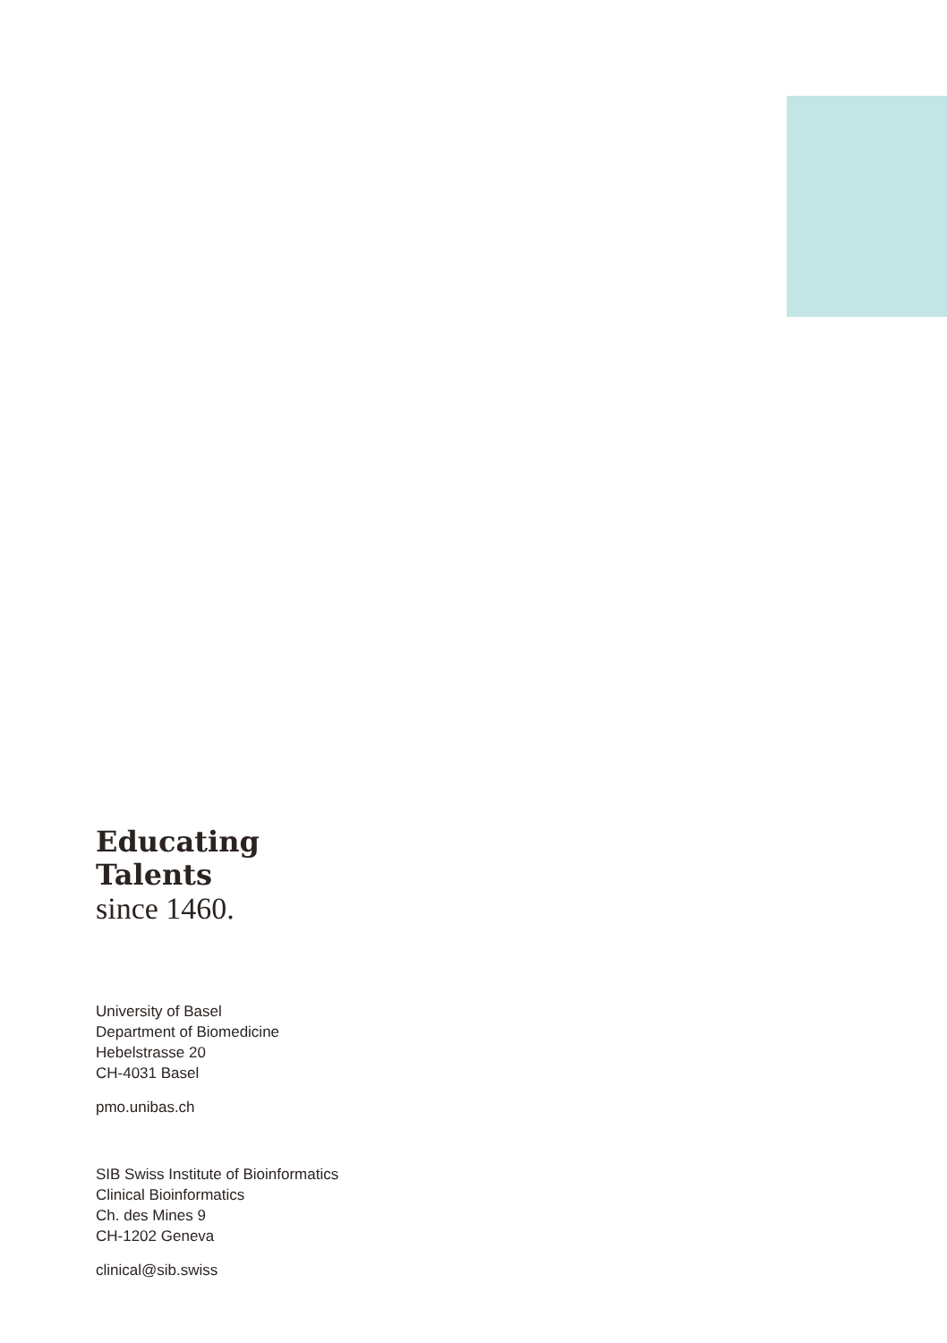Educating
Talents
since 1460.
University of Basel
Department of Biomedicine
Hebelstrasse 20
CH-4031 Basel
pmo.unibas.ch
SIB Swiss Institute of Bioinformatics
Clinical Bioinformatics
Ch. des Mines 9
CH-1202 Geneva
clinical@sib.swiss